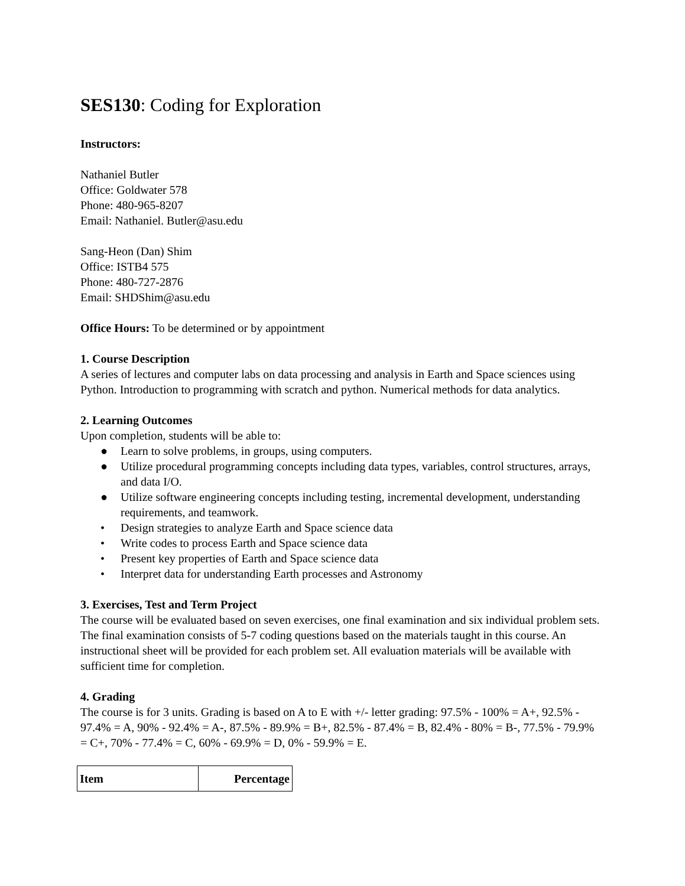SES130: Coding for Exploration
Instructors:
Nathaniel Butler
Office: Goldwater 578
Phone: 480-965-8207
Email: Nathaniel. Butler@asu.edu
Sang-Heon (Dan) Shim
Office: ISTB4 575
Phone: 480-727-2876
Email: SHDShim@asu.edu
Office Hours: To be determined or by appointment
1. Course Description
A series of lectures and computer labs on data processing and analysis in Earth and Space sciences using Python. Introduction to programming with scratch and python. Numerical methods for data analytics.
2. Learning Outcomes
Upon completion, students will be able to:
● Learn to solve problems, in groups, using computers.
● Utilize procedural programming concepts including data types, variables, control structures, arrays, and data I/O.
● Utilize software engineering concepts including testing, incremental development, understanding requirements, and teamwork.
• Design strategies to analyze Earth and Space science data
• Write codes to process Earth and Space science data
• Present key properties of Earth and Space science data
• Interpret data for understanding Earth processes and Astronomy
3. Exercises, Test and Term Project
The course will be evaluated based on seven exercises, one final examination and six individual problem sets. The final examination consists of 5-7 coding questions based on the materials taught in this course. An instructional sheet will be provided for each problem set. All evaluation materials will be available with sufficient time for completion.
4. Grading
The course is for 3 units. Grading is based on A to E with +/- letter grading: 97.5% - 100% = A+, 92.5% - 97.4% = A, 90% - 92.4% = A-, 87.5% - 89.9% = B+, 82.5% - 87.4% = B, 82.4% - 80% = B-, 77.5% - 79.9% = C+, 70% - 77.4% = C, 60% - 69.9% = D, 0% - 59.9% = E.
| Item | Percentage |